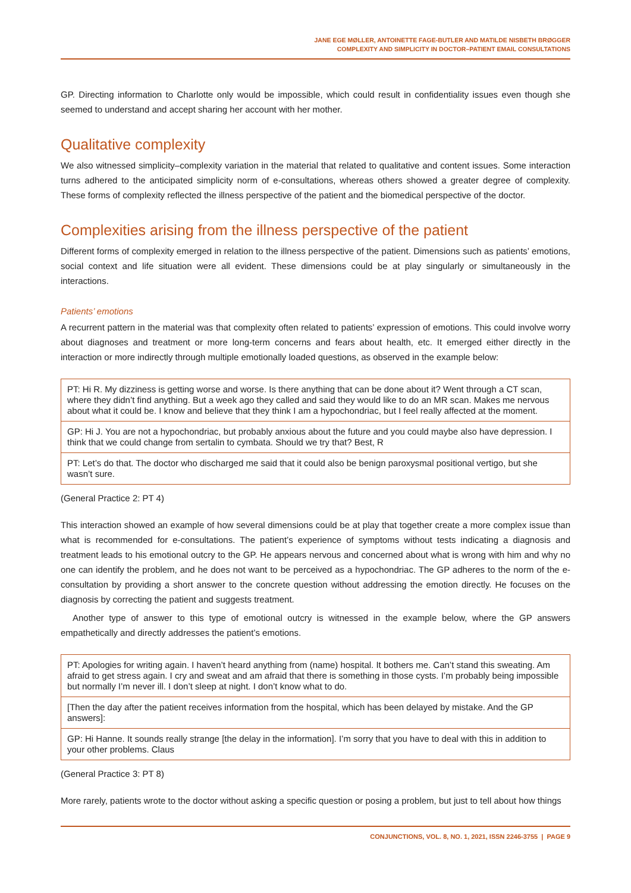JANE EGE MØLLER, ANTOINETTE FAGE-BUTLER AND MATILDE NISBETH BRØGGER
COMPLEXITY AND SIMPLICITY IN DOCTOR–PATIENT EMAIL CONSULTATIONS
GP. Directing information to Charlotte only would be impossible, which could result in confidentiality issues even though she seemed to understand and accept sharing her account with her mother.
Qualitative complexity
We also witnessed simplicity–complexity variation in the material that related to qualitative and content issues. Some interaction turns adhered to the anticipated simplicity norm of e-consultations, whereas others showed a greater degree of complexity. These forms of complexity reflected the illness perspective of the patient and the biomedical perspective of the doctor.
Complexities arising from the illness perspective of the patient
Different forms of complexity emerged in relation to the illness perspective of the patient. Dimensions such as patients’ emotions, social context and life situation were all evident. These dimensions could be at play singularly or simultaneously in the interactions.
Patients’ emotions
A recurrent pattern in the material was that complexity often related to patients’ expression of emotions. This could involve worry about diagnoses and treatment or more long-term concerns and fears about health, etc. It emerged either directly in the interaction or more indirectly through multiple emotionally loaded questions, as observed in the example below:
| PT: Hi R. My dizziness is getting worse and worse. Is there anything that can be done about it? Went through a CT scan, where they didn’t find anything. But a week ago they called and said they would like to do an MR scan. Makes me nervous about what it could be. I know and believe that they think I am a hypochondriac, but I feel really affected at the moment. |
| GP: Hi J. You are not a hypochondriac, but probably anxious about the future and you could maybe also have depression. I think that we could change from sertalin to cymbata. Should we try that? Best, R |
| PT: Let’s do that. The doctor who discharged me said that it could also be benign paroxysmal positional vertigo, but she wasn’t sure. |
(General Practice 2: PT 4)
This interaction showed an example of how several dimensions could be at play that together create a more complex issue than what is recommended for e-consultations. The patient’s experience of symptoms without tests indicating a diagnosis and treatment leads to his emotional outcry to the GP. He appears nervous and concerned about what is wrong with him and why no one can identify the problem, and he does not want to be perceived as a hypochondriac. The GP adheres to the norm of the e-consultation by providing a short answer to the concrete question without addressing the emotion directly. He focuses on the diagnosis by correcting the patient and suggests treatment.
Another type of answer to this type of emotional outcry is witnessed in the example below, where the GP answers empathetically and directly addresses the patient’s emotions.
| PT: Apologies for writing again. I haven’t heard anything from (name) hospital. It bothers me. Can’t stand this sweating. Am afraid to get stress again. I cry and sweat and am afraid that there is something in those cysts. I’m probably being impossible but normally I’m never ill. I don’t sleep at night. I don’t know what to do. |
| [Then the day after the patient receives information from the hospital, which has been delayed by mistake. And the GP answers]: |
| GP: Hi Hanne. It sounds really strange [the delay in the information]. I’m sorry that you have to deal with this in addition to your other problems. Claus |
(General Practice 3: PT 8)
More rarely, patients wrote to the doctor without asking a specific question or posing a problem, but just to tell about how things
CONJUNCTIONS, VOL. 8, NO. 1, 2021, ISSN 2246-3755 | PAGE 9